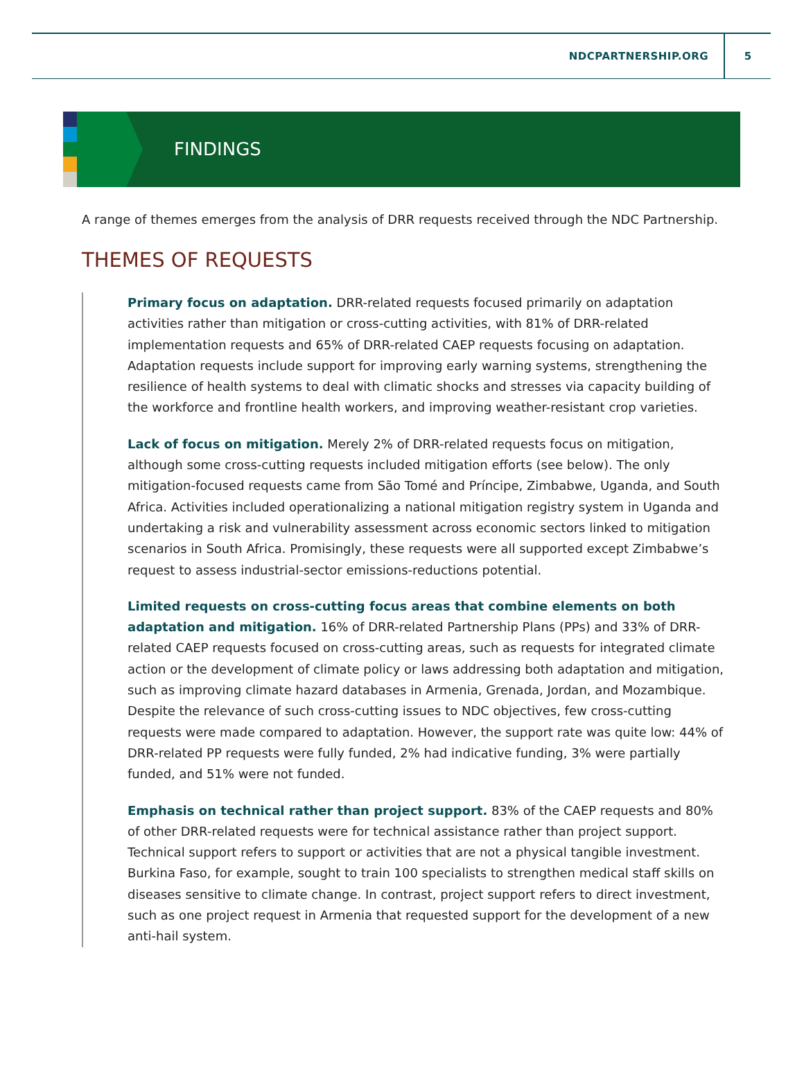NDCPARTNERSHIP.ORG 5
FINDINGS
A range of themes emerges from the analysis of DRR requests received through the NDC Partnership.
THEMES OF REQUESTS
Primary focus on adaptation. DRR-related requests focused primarily on adaptation activities rather than mitigation or cross-cutting activities, with 81% of DRR-related implementation requests and 65% of DRR-related CAEP requests focusing on adaptation. Adaptation requests include support for improving early warning systems, strengthening the resilience of health systems to deal with climatic shocks and stresses via capacity building of the workforce and frontline health workers, and improving weather-resistant crop varieties.
Lack of focus on mitigation. Merely 2% of DRR-related requests focus on mitigation, although some cross-cutting requests included mitigation efforts (see below). The only mitigation-focused requests came from São Tomé and Príncipe, Zimbabwe, Uganda, and South Africa. Activities included operationalizing a national mitigation registry system in Uganda and undertaking a risk and vulnerability assessment across economic sectors linked to mitigation scenarios in South Africa. Promisingly, these requests were all supported except Zimbabwe’s request to assess industrial-sector emissions-reductions potential.
Limited requests on cross-cutting focus areas that combine elements on both adaptation and mitigation. 16% of DRR-related Partnership Plans (PPs) and 33% of DRR-related CAEP requests focused on cross-cutting areas, such as requests for integrated climate action or the development of climate policy or laws addressing both adaptation and mitigation, such as improving climate hazard databases in Armenia, Grenada, Jordan, and Mozambique. Despite the relevance of such cross-cutting issues to NDC objectives, few cross-cutting requests were made compared to adaptation. However, the support rate was quite low: 44% of DRR-related PP requests were fully funded, 2% had indicative funding, 3% were partially funded, and 51% were not funded.
Emphasis on technical rather than project support. 83% of the CAEP requests and 80% of other DRR-related requests were for technical assistance rather than project support. Technical support refers to support or activities that are not a physical tangible investment. Burkina Faso, for example, sought to train 100 specialists to strengthen medical staff skills on diseases sensitive to climate change. In contrast, project support refers to direct investment, such as one project request in Armenia that requested support for the development of a new anti-hail system.